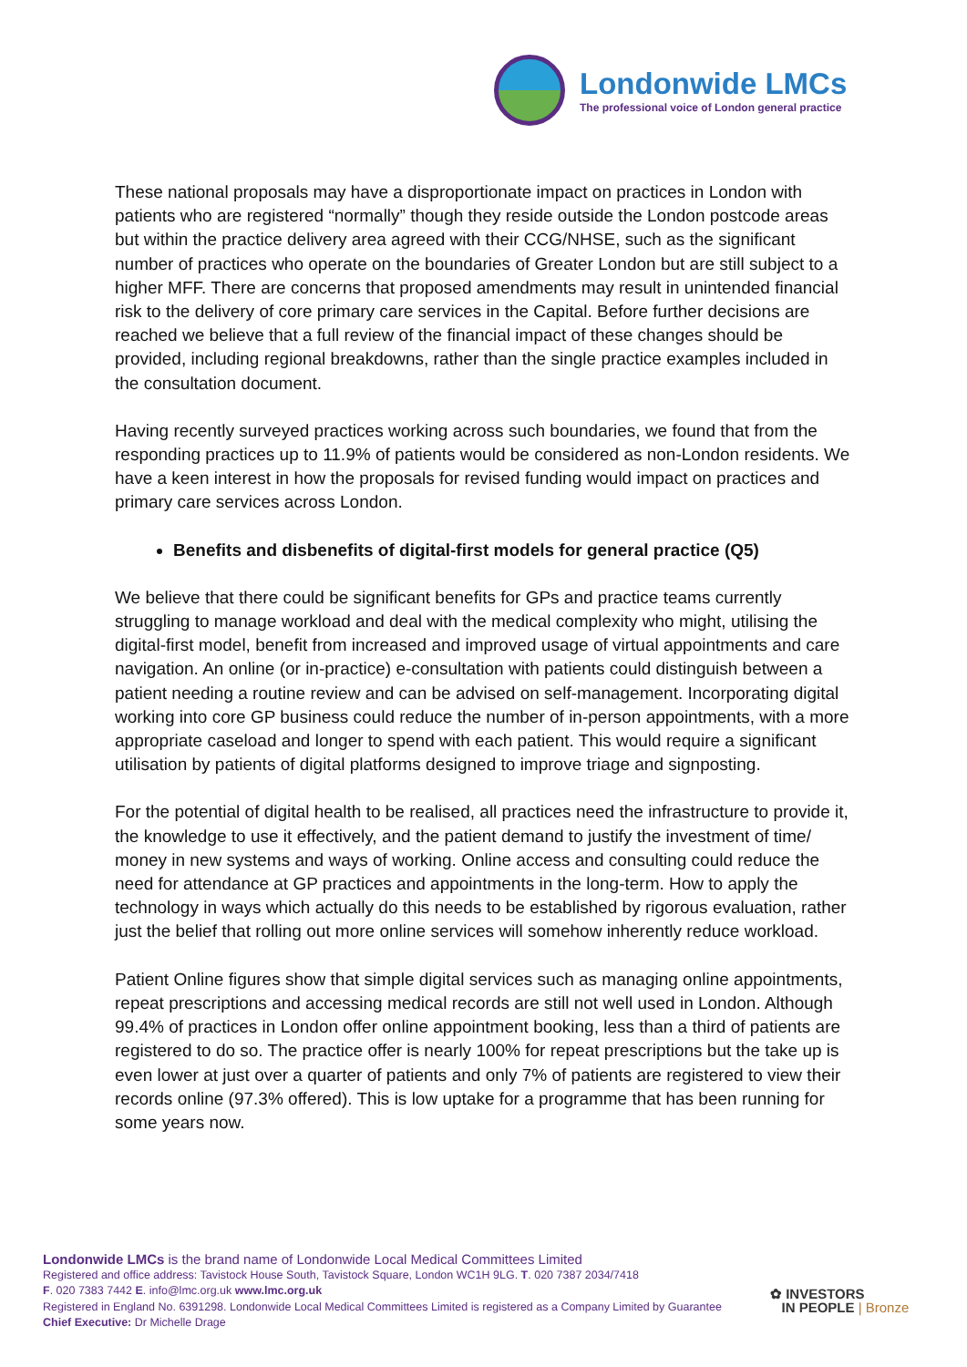Londonwide LMCs
The professional voice of London general practice
These national proposals may have a disproportionate impact on practices in London with patients who are registered “normally” though they reside outside the London postcode areas but within the practice delivery area agreed with their CCG/NHSE, such as the significant number of practices who operate on the boundaries of Greater London but are still subject to a higher MFF. There are concerns that proposed amendments may result in unintended financial risk to the delivery of core primary care services in the Capital. Before further decisions are reached we believe that a full review of the financial impact of these changes should be provided, including regional breakdowns, rather than the single practice examples included in the consultation document.
Having recently surveyed practices working across such boundaries, we found that from the responding practices up to 11.9% of patients would be considered as non-London residents. We have a keen interest in how the proposals for revised funding would impact on practices and primary care services across London.
Benefits and disbenefits of digital-first models for general practice (Q5)
We believe that there could be significant benefits for GPs and practice teams currently struggling to manage workload and deal with the medical complexity who might, utilising the digital-first model, benefit from increased and improved usage of virtual appointments and care navigation. An online (or in-practice) e-consultation with patients could distinguish between a patient needing a routine review and can be advised on self-management. Incorporating digital working into core GP business could reduce the number of in-person appointments, with a more appropriate caseload and longer to spend with each patient. This would require a significant utilisation by patients of digital platforms designed to improve triage and signposting.
For the potential of digital health to be realised, all practices need the infrastructure to provide it, the knowledge to use it effectively, and the patient demand to justify the investment of time/ money in new systems and ways of working. Online access and consulting could reduce the need for attendance at GP practices and appointments in the long-term. How to apply the technology in ways which actually do this needs to be established by rigorous evaluation, rather just the belief that rolling out more online services will somehow inherently reduce workload.
Patient Online figures show that simple digital services such as managing online appointments, repeat prescriptions and accessing medical records are still not well used in London. Although 99.4% of practices in London offer online appointment booking, less than a third of patients are registered to do so. The practice offer is nearly 100% for repeat prescriptions but the take up is even lower at just over a quarter of patients and only 7% of patients are registered to view their records online (97.3% offered). This is low uptake for a programme that has been running for some years now.
Londonwide LMCs is the brand name of Londonwide Local Medical Committees Limited
Registered and office address: Tavistock House South, Tavistock Square, London WC1H 9LG. T. 020 7387 2034/7418
F. 020 7383 7442 E. info@lmc.org.uk www.lmc.org.uk
Registered in England No. 6391298. Londonwide Local Medical Committees Limited is registered as a Company Limited by Guarantee
Chief Executive: Dr Michelle Drage
✿ INVESTORS
IN PEOPLE | Bronze